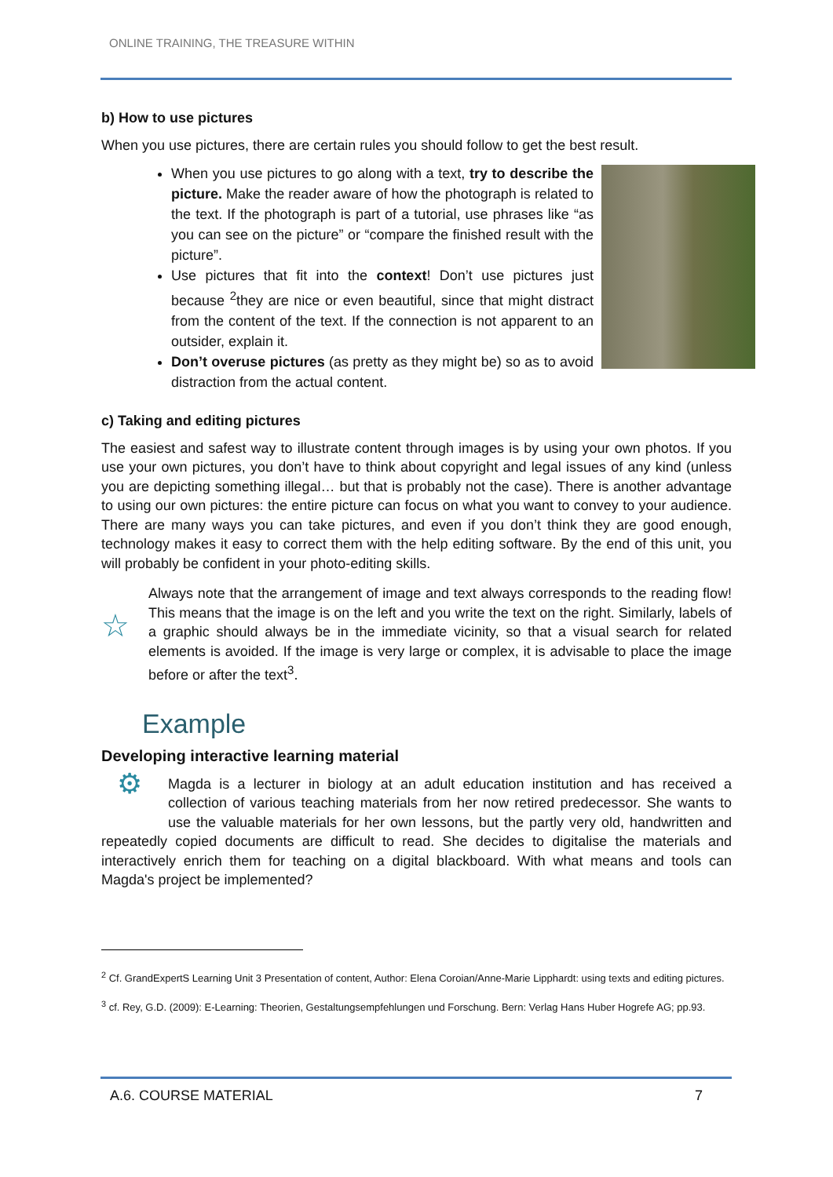ONLINE TRAINING, THE TREASURE WITHIN
b) How to use pictures
When you use pictures, there are certain rules you should follow to get the best result.
When you use pictures to go along with a text, try to describe the picture. Make the reader aware of how the photograph is related to the text. If the photograph is part of a tutorial, use phrases like “as you can see on the picture” or “compare the finished result with the picture”.
Use pictures that fit into the context! Don’t use pictures just because <sup>2</sup>they are nice or even beautiful, since that might distract from the content of the text. If the connection is not apparent to an outsider, explain it.
Don’t overuse pictures (as pretty as they might be) so as to avoid distraction from the actual content.
c) Taking and editing pictures
The easiest and safest way to illustrate content through images is by using your own photos. If you use your own pictures, you don’t have to think about copyright and legal issues of any kind (unless you are depicting something illegal… but that is probably not the case). There is another advantage to using our own pictures: the entire picture can focus on what you want to convey to your audience. There are many ways you can take pictures, and even if you don’t think they are good enough, technology makes it easy to correct them with the help editing software. By the end of this unit, you will probably be confident in your photo-editing skills.
☆
Always note that the arrangement of image and text always corresponds to the reading flow! This means that the image is on the left and you write the text on the right. Similarly, labels of a graphic should always be in the immediate vicinity, so that a visual search for related elements is avoided. If the image is very large or complex, it is advisable to place the image before or after the text<sup>3</sup>.
Example
Developing interactive learning material
⚙ Magda is a lecturer in biology at an adult education institution and has received a collection of various teaching materials from her now retired predecessor. She wants to use the valuable materials for her own lessons, but the partly very old, handwritten and repeatedly copied documents are difficult to read. She decides to digitalise the materials and interactively enrich them for teaching on a digital blackboard. With what means and tools can Magda's project be implemented?
<sup>2</sup> Cf. GrandExpertS Learning Unit 3 Presentation of content, Author: Elena Coroian/Anne-Marie Lipphardt: using texts and editing pictures.
<sup>3</sup> cf. Rey, G.D. (2009): E-Learning: Theorien, Gestaltungsempfehlungen und Forschung. Bern: Verlag Hans Huber Hogrefe AG; pp.93.
A.6. COURSE MATERIAL 7